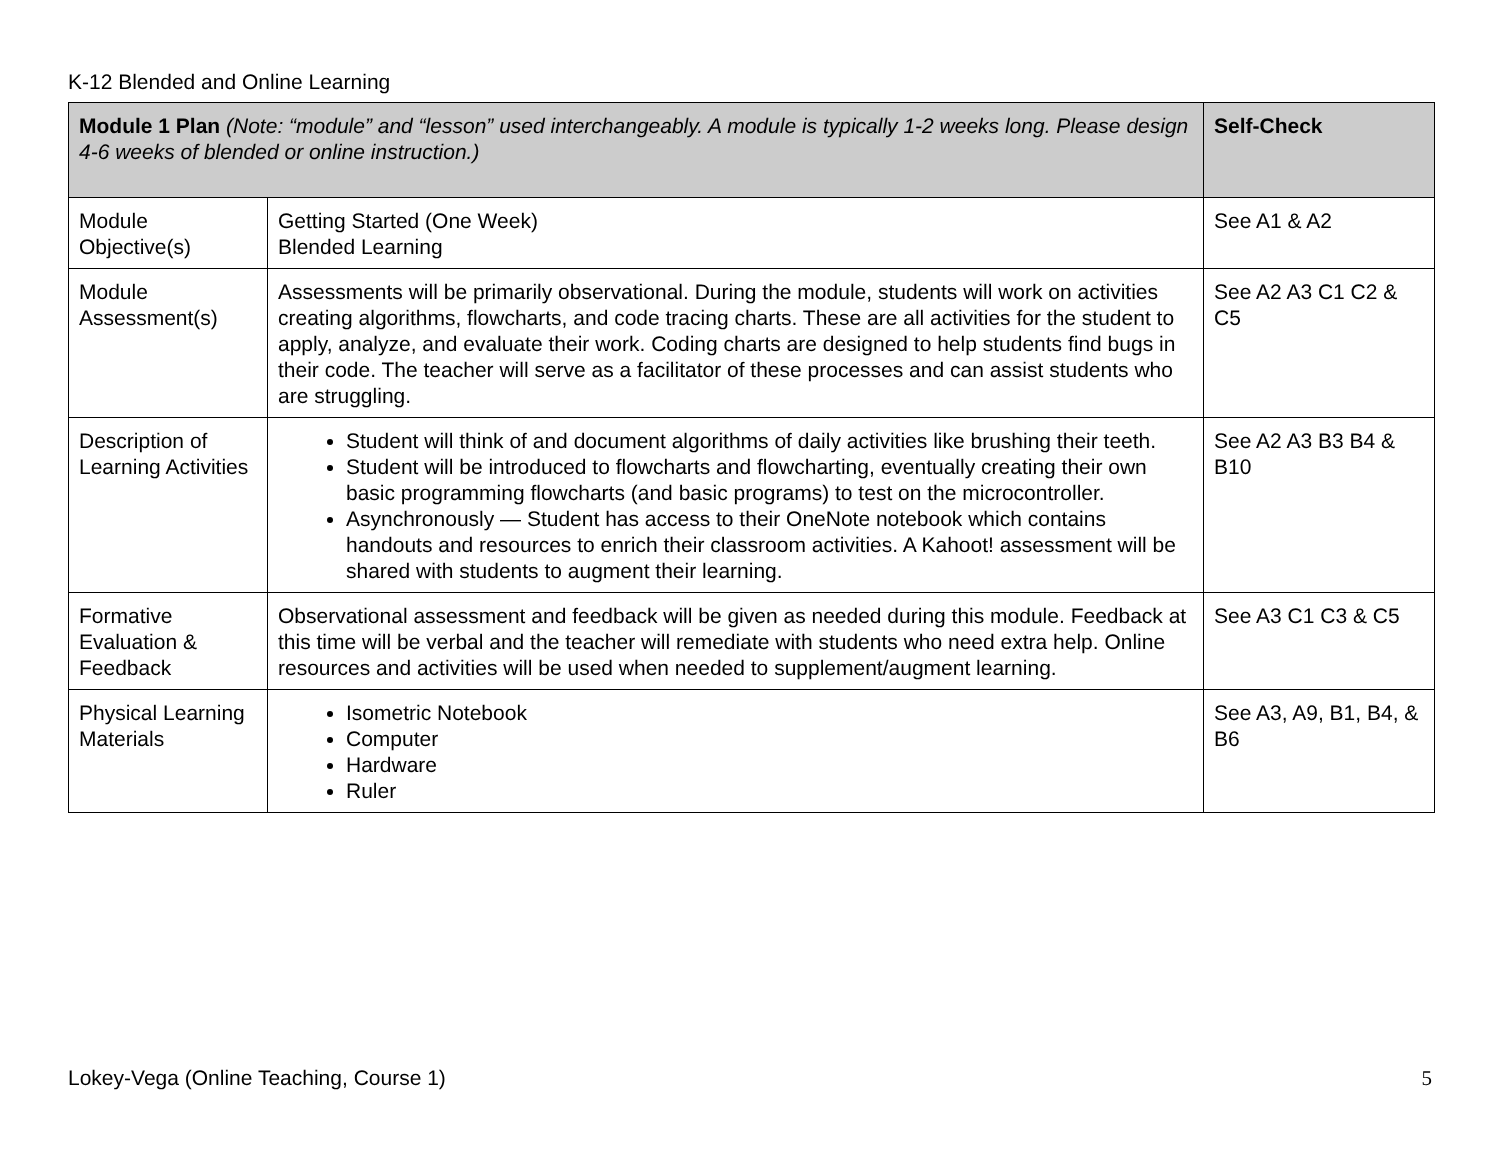K-12 Blended and Online Learning
| Module 1 Plan (Note: “module” and “lesson” used interchangeably. A module is typically 1-2 weeks long. Please design 4-6 weeks of blended or online instruction.) | | Self-Check |
| --- | --- | --- |
| Module Objective(s) | Getting Started (One Week) Blended Learning | See A1 & A2 |
| Module Assessment(s) | Assessments will be primarily observational. During the module, students will work on activities creating algorithms, flowcharts, and code tracing charts. These are all activities for the student to apply, analyze, and evaluate their work. Coding charts are designed to help students find bugs in their code. The teacher will serve as a facilitator of these processes and can assist students who are struggling. | See A2 A3 C1 C2 & C5 |
| Description of Learning Activities | Student will think of and document algorithms of daily activities like brushing their teeth. Student will be introduced to flowcharts and flowcharting, eventually creating their own basic programming flowcharts (and basic programs) to test on the microcontroller. Asynchronously — Student has access to their OneNote notebook which contains handouts and resources to enrich their classroom activities. A Kahoot! assessment will be shared with students to augment their learning. | See A2 A3 B3 B4 & B10 |
| Formative Evaluation & Feedback | Observational assessment and feedback will be given as needed during this module. Feedback at this time will be verbal and the teacher will remediate with students who need extra help. Online resources and activities will be used when needed to supplement/augment learning. | See A3 C1 C3 & C5 |
| Physical Learning Materials | Isometric Notebook Computer Hardware Ruler | See A3, A9, B1, B4, & B6 |
Lokey-Vega (Online Teaching, Course 1)
5